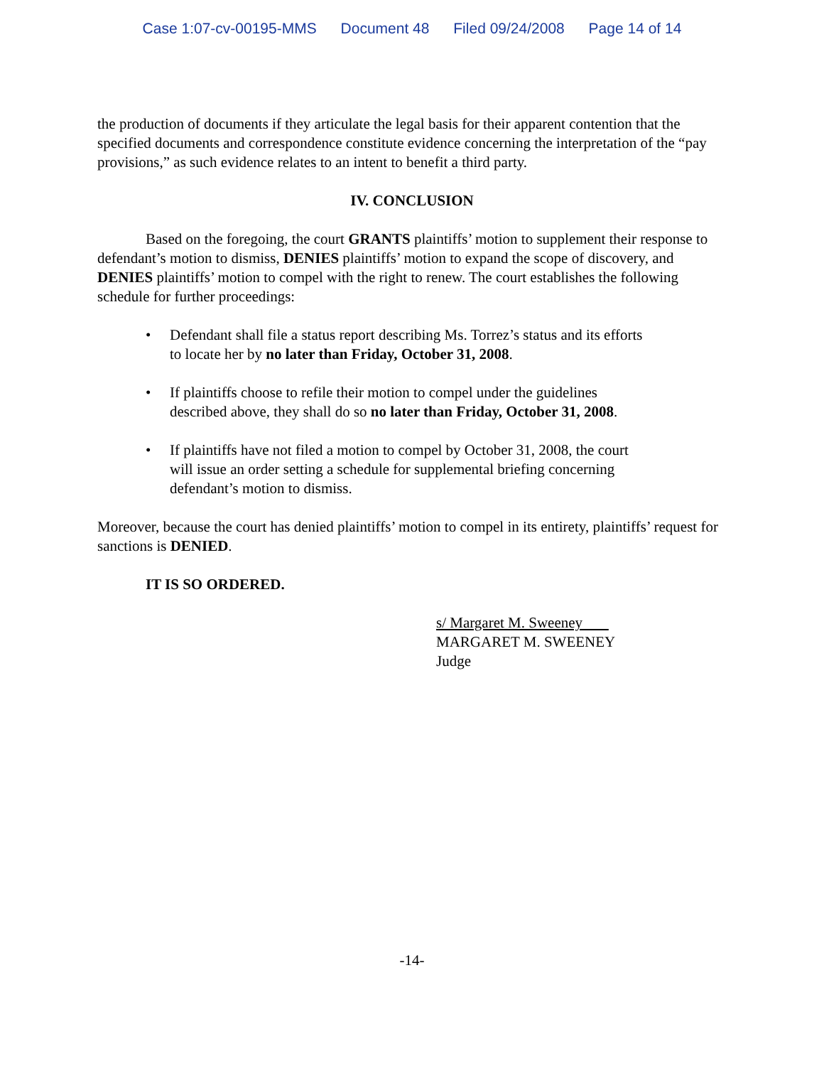Case 1:07-cv-00195-MMS Document 48 Filed 09/24/2008 Page 14 of 14
the production of documents if they articulate the legal basis for their apparent contention that the specified documents and correspondence constitute evidence concerning the interpretation of the “pay provisions,” as such evidence relates to an intent to benefit a third party.
IV. CONCLUSION
Based on the foregoing, the court GRANTS plaintiffs’ motion to supplement their response to defendant’s motion to dismiss, DENIES plaintiffs’ motion to expand the scope of discovery, and DENIES plaintiffs’ motion to compel with the right to renew. The court establishes the following schedule for further proceedings:
• Defendant shall file a status report describing Ms. Torrez’s status and its efforts to locate her by no later than Friday, October 31, 2008.
• If plaintiffs choose to refile their motion to compel under the guidelines described above, they shall do so no later than Friday, October 31, 2008.
• If plaintiffs have not filed a motion to compel by October 31, 2008, the court will issue an order setting a schedule for supplemental briefing concerning defendant’s motion to dismiss.
Moreover, because the court has denied plaintiffs’ motion to compel in its entirety, plaintiffs’ request for sanctions is DENIED.
IT IS SO ORDERED.
s/ Margaret M. Sweeney
MARGARET M. SWEENEY
Judge
-14-